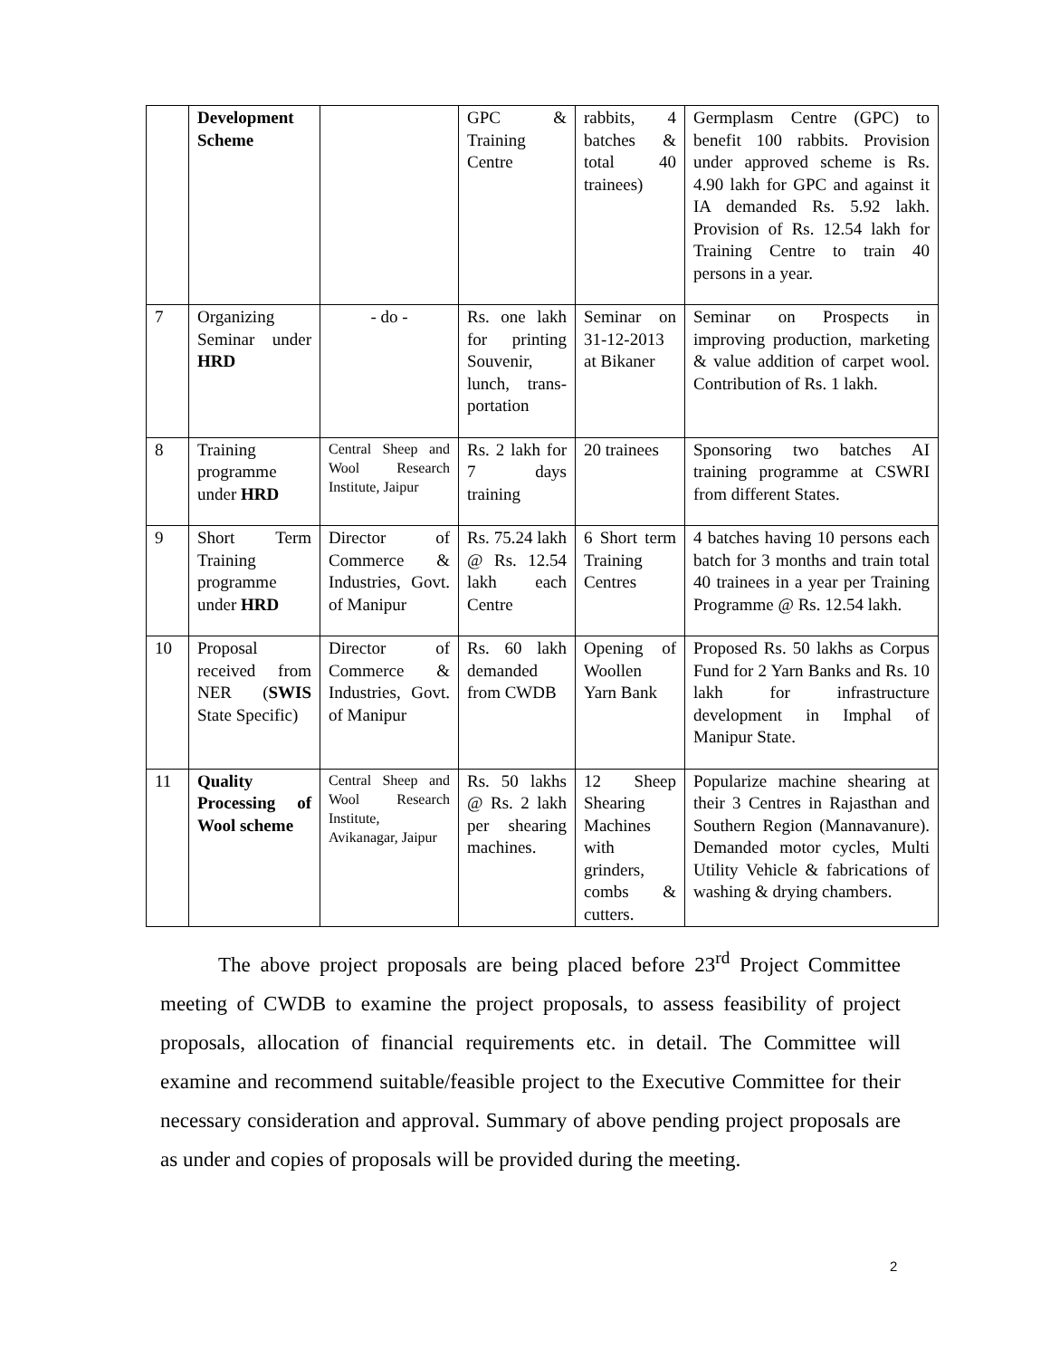| | Development Scheme | | GPC & Training Centre | rabbits, 4 batches & total 40 trainees) | Germplasm Centre (GPC) to benefit 100 rabbits. Provision under approved scheme is Rs. 4.90 lakh for GPC and against it IA demanded Rs. 5.92 lakh. Provision of Rs. 12.54 lakh for Training Centre to train 40 persons in a year. |
| 7 | Organizing Seminar under HRD | - do - | Rs. one lakh for printing Souvenir, lunch, trans-portation | Seminar on 31-12-2013 at Bikaner | Seminar on Prospects in improving production, marketing & value addition of carpet wool. Contribution of Rs. 1 lakh. |
| 8 | Training programme under HRD | Central Sheep and Wool Research Institute, Jaipur | Rs. 2 lakh for 7 days training | 20 trainees | Sponsoring two batches AI training programme at CSWRI from different States. |
| 9 | Short Term Training programme under HRD | Director of Commerce & Industries, Govt. of Manipur | Rs. 75.24 lakh @ Rs. 12.54 lakh each Centre | 6 Short term Training Centres | 4 batches having 10 persons each batch for 3 months and train total 40 trainees in a year per Training Programme @ Rs. 12.54 lakh. |
| 10 | Proposal received from NER ( SWIS State Specific) | Director of Commerce & Industries, Govt. of Manipur | Rs. 60 lakh demanded from CWDB | Opening of Woollen Yarn Bank | Proposed Rs. 50 lakhs as Corpus Fund for 2 Yarn Banks and Rs. 10 lakh for infrastructure development in Imphal of Manipur State. |
| 11 | Quality Processing of Wool scheme | Central Sheep and Wool Research Institute, Avikanagar, Jaipur | Rs. 50 lakhs @ Rs. 2 lakh per shearing machines. | 12 Sheep Shearing Machines with grinders, combs & cutters. | Popularize machine shearing at their 3 Centres in Rajasthan and Southern Region (Mannavanure). Demanded motor cycles, Multi Utility Vehicle & fabrications of washing & drying chambers. |
The above project proposals are being placed before 23<sup>rd</sup> Project Committee meeting of CWDB to examine the project proposals, to assess feasibility of project proposals, allocation of financial requirements etc. in detail. The Committee will examine and recommend suitable/feasible project to the Executive Committee for their necessary consideration and approval. Summary of above pending project proposals are as under and copies of proposals will be provided during the meeting.
2